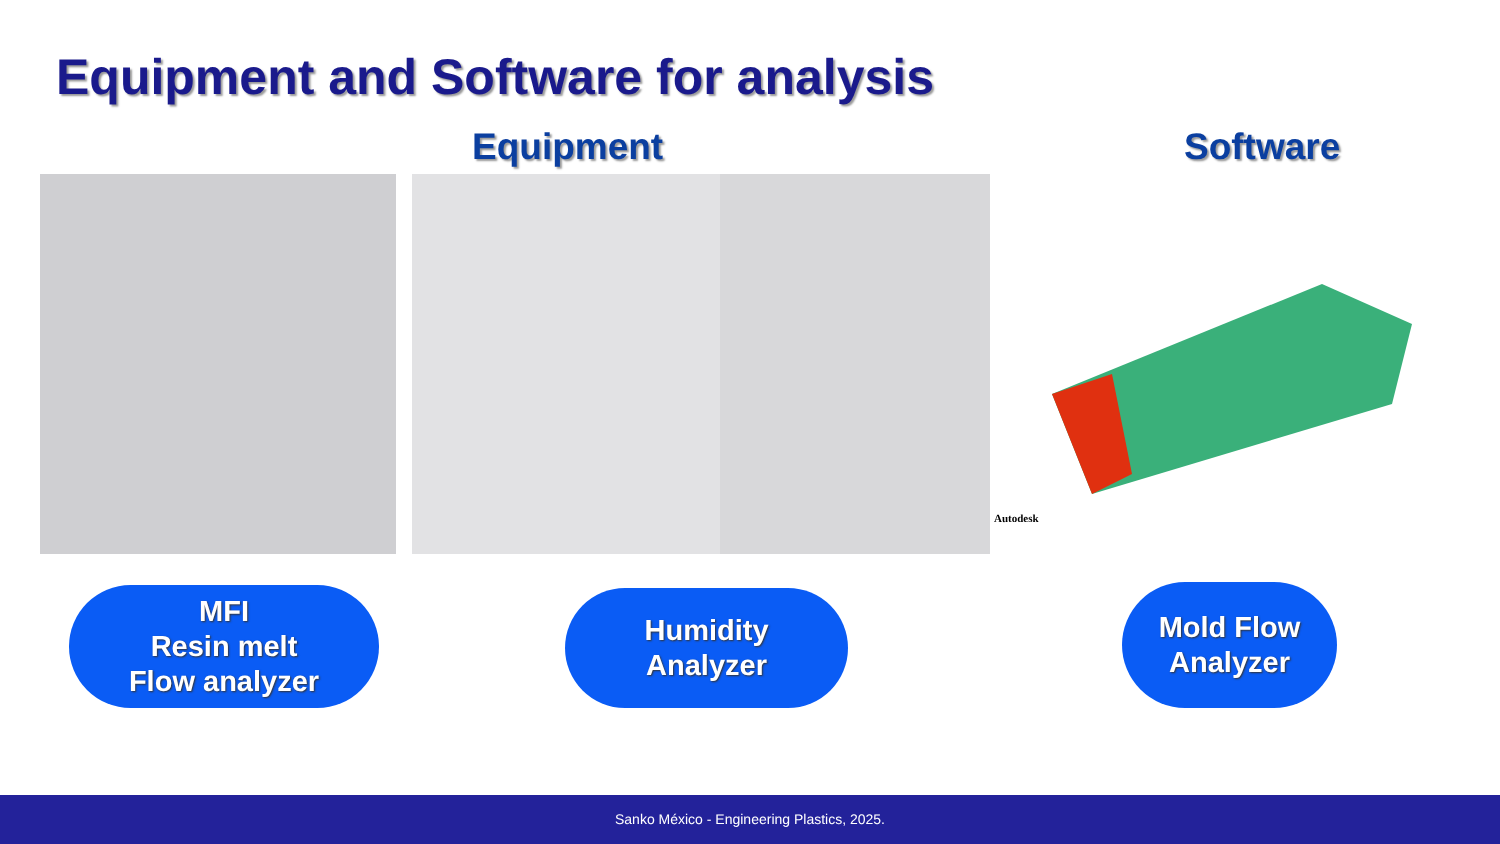Equipment and Software for analysis
Equipment Software
Autodesk
MFI
Resin melt
Flow analyzer
Humidity
Analyzer
Mold Flow
Analyzer
Sanko México - Engineering Plastics, 2025.